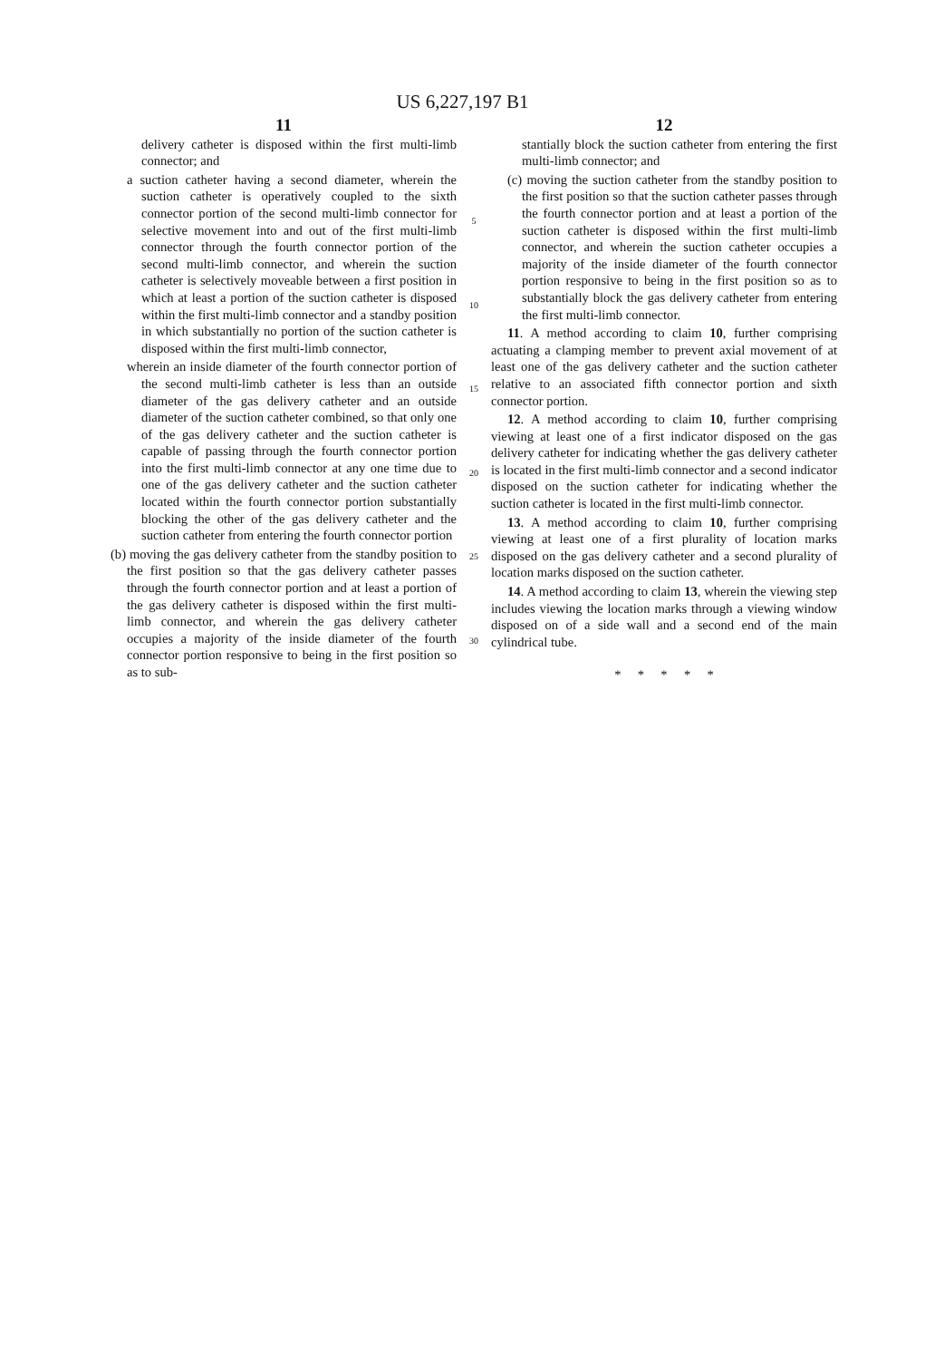US 6,227,197 B1
11
delivery catheter is disposed within the first multi-limb connector; and
a suction catheter having a second diameter, wherein the suction catheter is operatively coupled to the sixth connector portion of the second multi-limb connector for selective movement into and out of the first multi-limb connector through the fourth connector portion of the second multi-limb connector, and wherein the suction catheter is selectively moveable between a first position in which at least a portion of the suction catheter is disposed within the first multi-limb connector and a standby position in which substantially no portion of the suction catheter is disposed within the first multi-limb connector,
wherein an inside diameter of the fourth connector portion of the second multi-limb catheter is less than an outside diameter of the gas delivery catheter and an outside diameter of the suction catheter combined, so that only one of the gas delivery catheter and the suction catheter is capable of passing through the fourth connector portion into the first multi-limb connector at any one time due to one of the gas delivery catheter and the suction catheter located within the fourth connector portion substantially blocking the other of the gas delivery catheter and the suction catheter from entering the fourth connector portion
(b) moving the gas delivery catheter from the standby position to the first position so that the gas delivery catheter passes through the fourth connector portion and at least a portion of the gas delivery catheter is disposed within the first multi-limb connector, and wherein the gas delivery catheter occupies a majority of the inside diameter of the fourth connector portion responsive to being in the first position so as to sub-
5
10
15
20
25
30
12
stantially block the suction catheter from entering the first multi-limb connector; and
(c) moving the suction catheter from the standby position to the first position so that the suction catheter passes through the fourth connector portion and at least a portion of the suction catheter is disposed within the first multi-limb connector, and wherein the suction catheter occupies a majority of the inside diameter of the fourth connector portion responsive to being in the first position so as to substantially block the gas delivery catheter from entering the first multi-limb connector.
11. A method according to claim 10, further comprising actuating a clamping member to prevent axial movement of at least one of the gas delivery catheter and the suction catheter relative to an associated fifth connector portion and sixth connector portion.
12. A method according to claim 10, further comprising viewing at least one of a first indicator disposed on the gas delivery catheter for indicating whether the gas delivery catheter is located in the first multi-limb connector and a second indicator disposed on the suction catheter for indicating whether the suction catheter is located in the first multi-limb connector.
13. A method according to claim 10, further comprising viewing at least one of a first plurality of location marks disposed on the gas delivery catheter and a second plurality of location marks disposed on the suction catheter.
14. A method according to claim 13, wherein the viewing step includes viewing the location marks through a viewing window disposed on of a side wall and a second end of the main cylindrical tube.
* * * * *